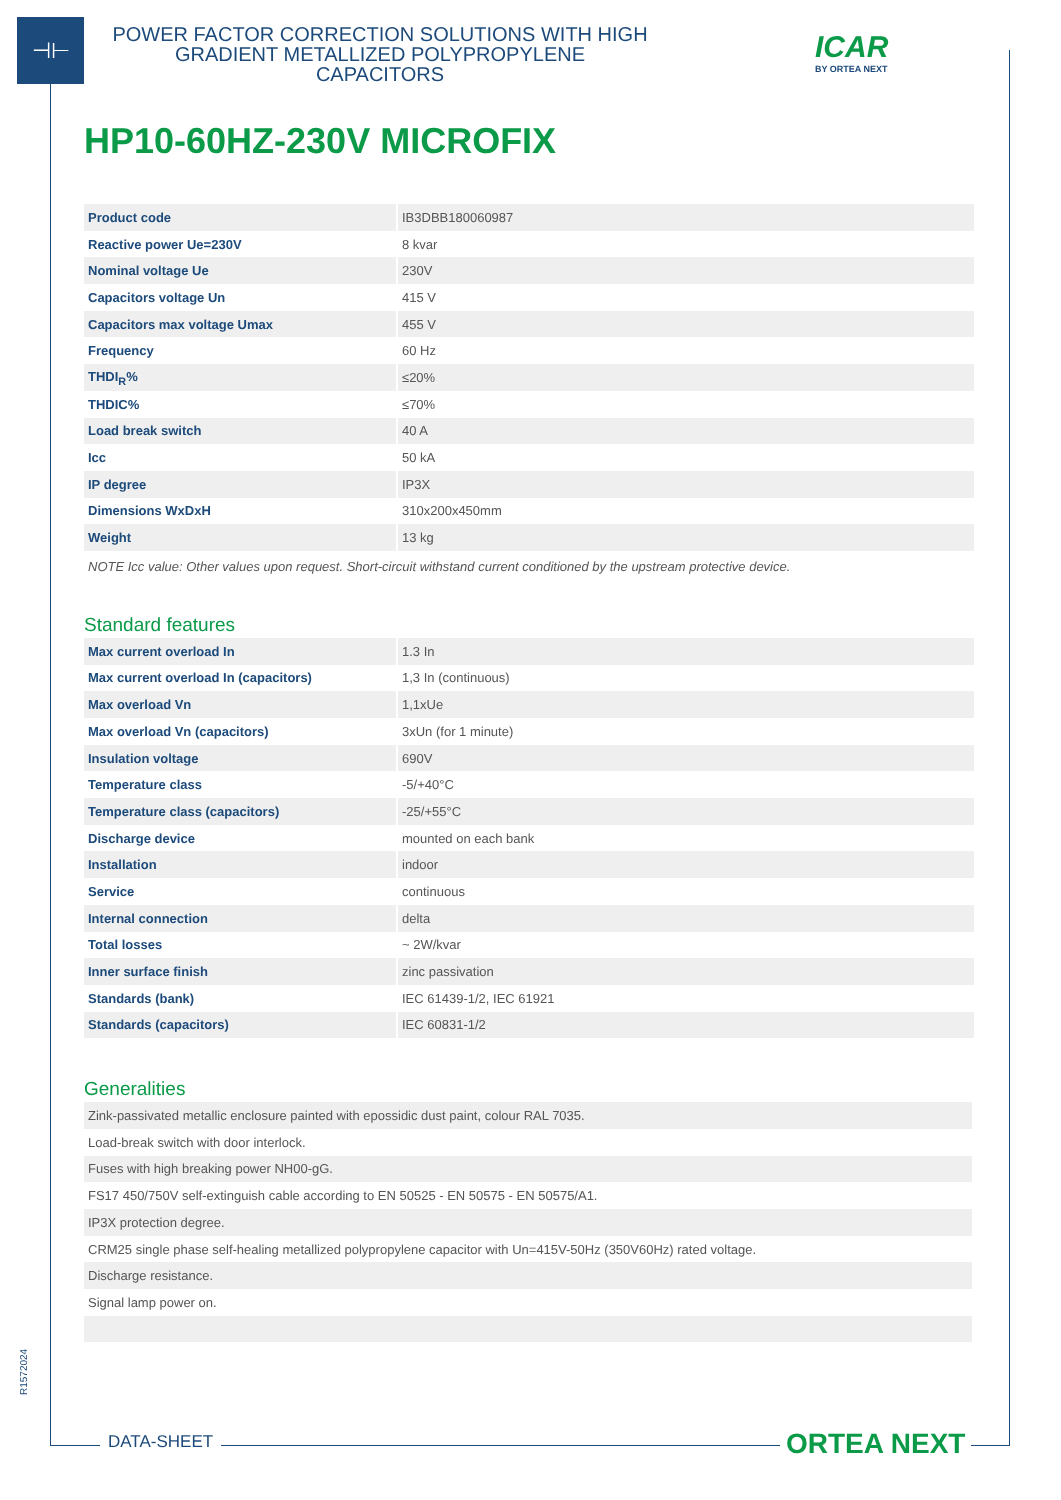⊣⊢
POWER FACTOR CORRECTION SOLUTIONS WITH HIGH GRADIENT METALLIZED POLYPROPYLENE CAPACITORS
ICAR
BY ORTEA NEXT
HP10-60HZ-230V MICROFIX
| Product code | IB3DBB180060987 |
| Reactive power Ue=230V | 8 kvar |
| Nominal voltage Ue | 230V |
| Capacitors voltage Un | 415 V |
| Capacitors max voltage Umax | 455 V |
| Frequency | 60 Hz |
| THDI<sub>R</sub>% | ≤20% |
| THDIC% | ≤70% |
| Load break switch | 40 A |
| Icc | 50 kA |
| IP degree | IP3X |
| Dimensions WxDxH | 310x200x450mm |
| Weight | 13 kg |
NOTE Icc value: Other values upon request. Short-circuit withstand current conditioned by the upstream protective device.
Standard features
| Max current overload In | 1.3 In |
| Max current overload In (capacitors) | 1,3 In (continuous) |
| Max overload Vn | 1,1xUe |
| Max overload Vn (capacitors) | 3xUn (for 1 minute) |
| Insulation voltage | 690V |
| Temperature class | -5/+40°C |
| Temperature class (capacitors) | -25/+55°C |
| Discharge device | mounted on each bank |
| Installation | indoor |
| Service | continuous |
| Internal connection | delta |
| Total losses | ~ 2W/kvar |
| Inner surface finish | zinc passivation |
| Standards (bank) | IEC 61439-1/2, IEC 61921 |
| Standards (capacitors) | IEC 60831-1/2 |
Generalities
| Zink-passivated metallic enclosure painted with epossidic dust paint, colour RAL 7035. |
| Load-break switch with door interlock. |
| Fuses with high breaking power NH00-gG. |
| FS17 450/750V self-extinguish cable according to EN 50525 - EN 50575 - EN 50575/A1. |
| IP3X protection degree. |
| CRM25 single phase self-healing metallized polypropylene capacitor with Un=415V-50Hz (350V60Hz) rated voltage. |
| Discharge resistance. |
| Signal lamp power on. |
R1572024
DATA-SHEET ORTEA NEXT